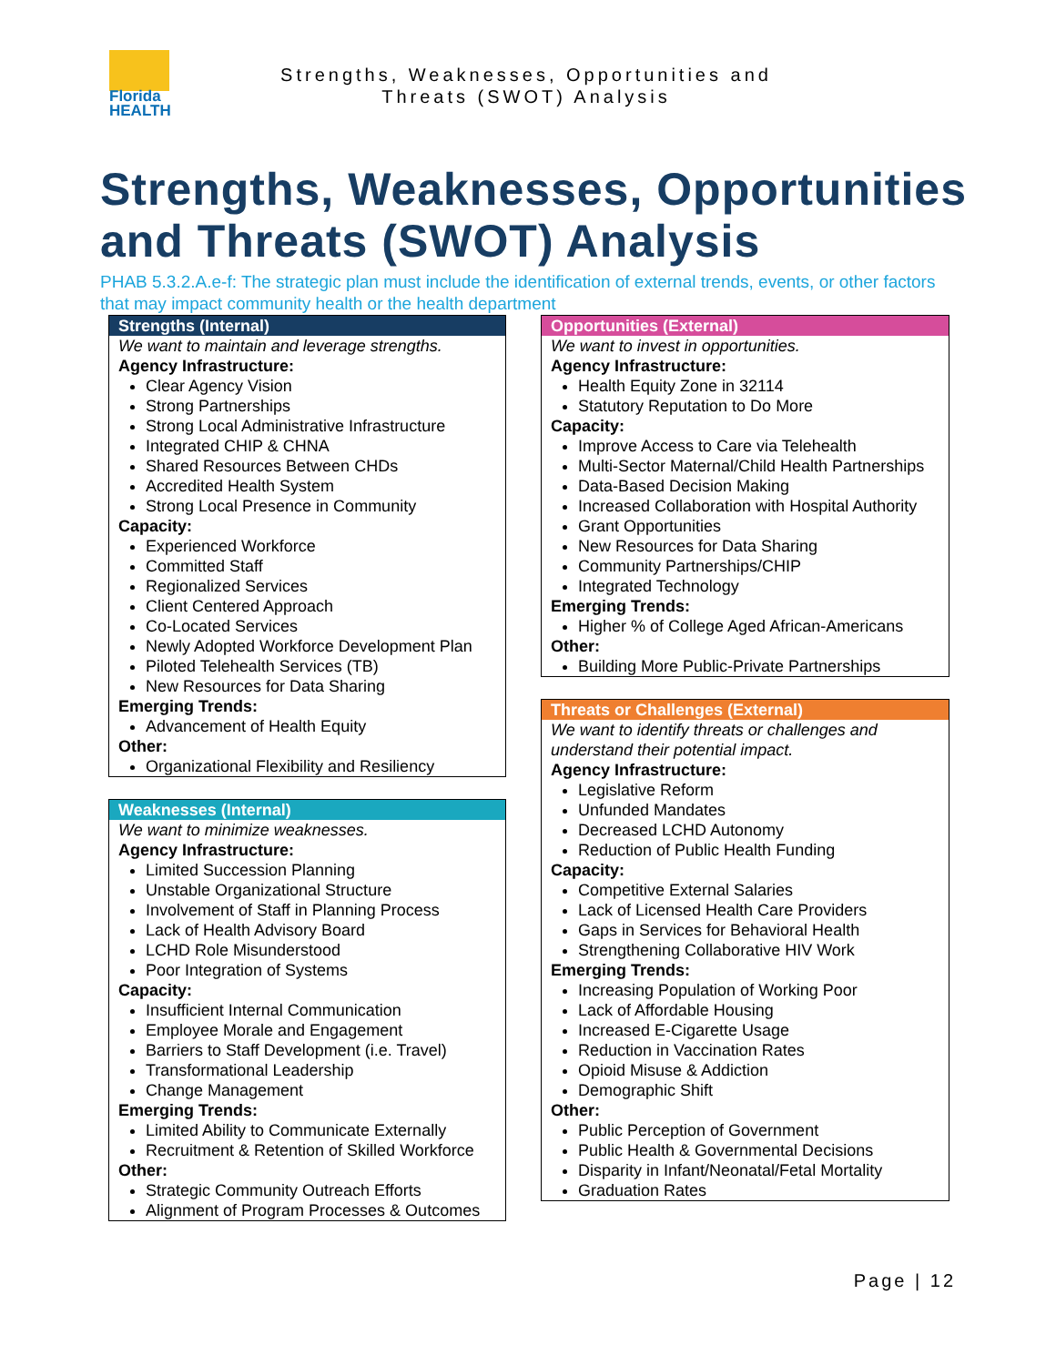Florida
HEALTH
Strengths, Weaknesses, Opportunities and
Threats (SWOT) Analysis
Strengths, Weaknesses, Opportunities and Threats (SWOT) Analysis
PHAB 5.3.2.A.e-f: The strategic plan must include the identification of external trends, events, or other factors that may impact community health or the health department
Strengths (Internal)
We want to maintain and leverage strengths.
Agency Infrastructure:
Clear Agency Vision
Strong Partnerships
Strong Local Administrative Infrastructure
Integrated CHIP & CHNA
Shared Resources Between CHDs
Accredited Health System
Strong Local Presence in Community
Capacity:
Experienced Workforce
Committed Staff
Regionalized Services
Client Centered Approach
Co-Located Services
Newly Adopted Workforce Development Plan
Piloted Telehealth Services (TB)
New Resources for Data Sharing
Emerging Trends:
Advancement of Health Equity
Other:
Organizational Flexibility and Resiliency
Weaknesses (Internal)
We want to minimize weaknesses.
Agency Infrastructure:
Limited Succession Planning
Unstable Organizational Structure
Involvement of Staff in Planning Process
Lack of Health Advisory Board
LCHD Role Misunderstood
Poor Integration of Systems
Capacity:
Insufficient Internal Communication
Employee Morale and Engagement
Barriers to Staff Development (i.e. Travel)
Transformational Leadership
Change Management
Emerging Trends:
Limited Ability to Communicate Externally
Recruitment & Retention of Skilled Workforce
Other:
Strategic Community Outreach Efforts
Alignment of Program Processes & Outcomes
Opportunities (External)
We want to invest in opportunities.
Agency Infrastructure:
Health Equity Zone in 32114
Statutory Reputation to Do More
Capacity:
Improve Access to Care via Telehealth
Multi-Sector Maternal/Child Health Partnerships
Data-Based Decision Making
Increased Collaboration with Hospital Authority
Grant Opportunities
New Resources for Data Sharing
Community Partnerships/CHIP
Integrated Technology
Emerging Trends:
Higher % of College Aged African-Americans
Other:
Building More Public-Private Partnerships
Threats or Challenges (External)
We want to identify threats or challenges and understand their potential impact.
Agency Infrastructure:
Legislative Reform
Unfunded Mandates
Decreased LCHD Autonomy
Reduction of Public Health Funding
Capacity:
Competitive External Salaries
Lack of Licensed Health Care Providers
Gaps in Services for Behavioral Health
Strengthening Collaborative HIV Work
Emerging Trends:
Increasing Population of Working Poor
Lack of Affordable Housing
Increased E-Cigarette Usage
Reduction in Vaccination Rates
Opioid Misuse & Addiction
Demographic Shift
Other:
Public Perception of Government
Public Health & Governmental Decisions
Disparity in Infant/Neonatal/Fetal Mortality
Graduation Rates
Page | 12